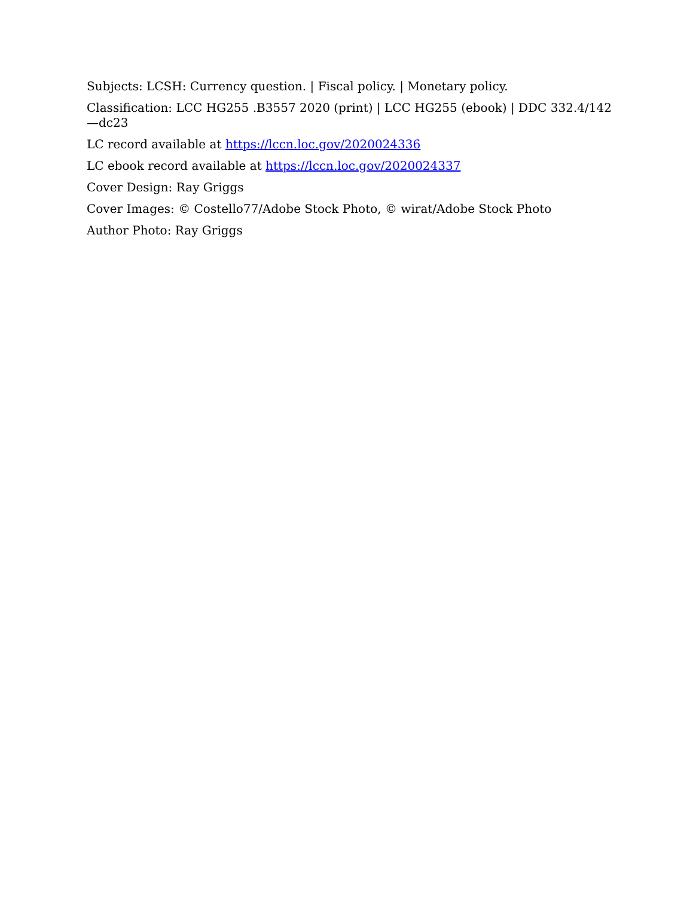Subjects: LCSH: Currency question. | Fiscal policy. | Monetary policy.
Classification: LCC HG255 .B3557 2020 (print) | LCC HG255 (ebook) | DDC 332.4/142—dc23
LC record available at https://lccn.loc.gov/2020024336
LC ebook record available at https://lccn.loc.gov/2020024337
Cover Design: Ray Griggs
Cover Images: © Costello77/Adobe Stock Photo, © wirat/Adobe Stock Photo
Author Photo: Ray Griggs